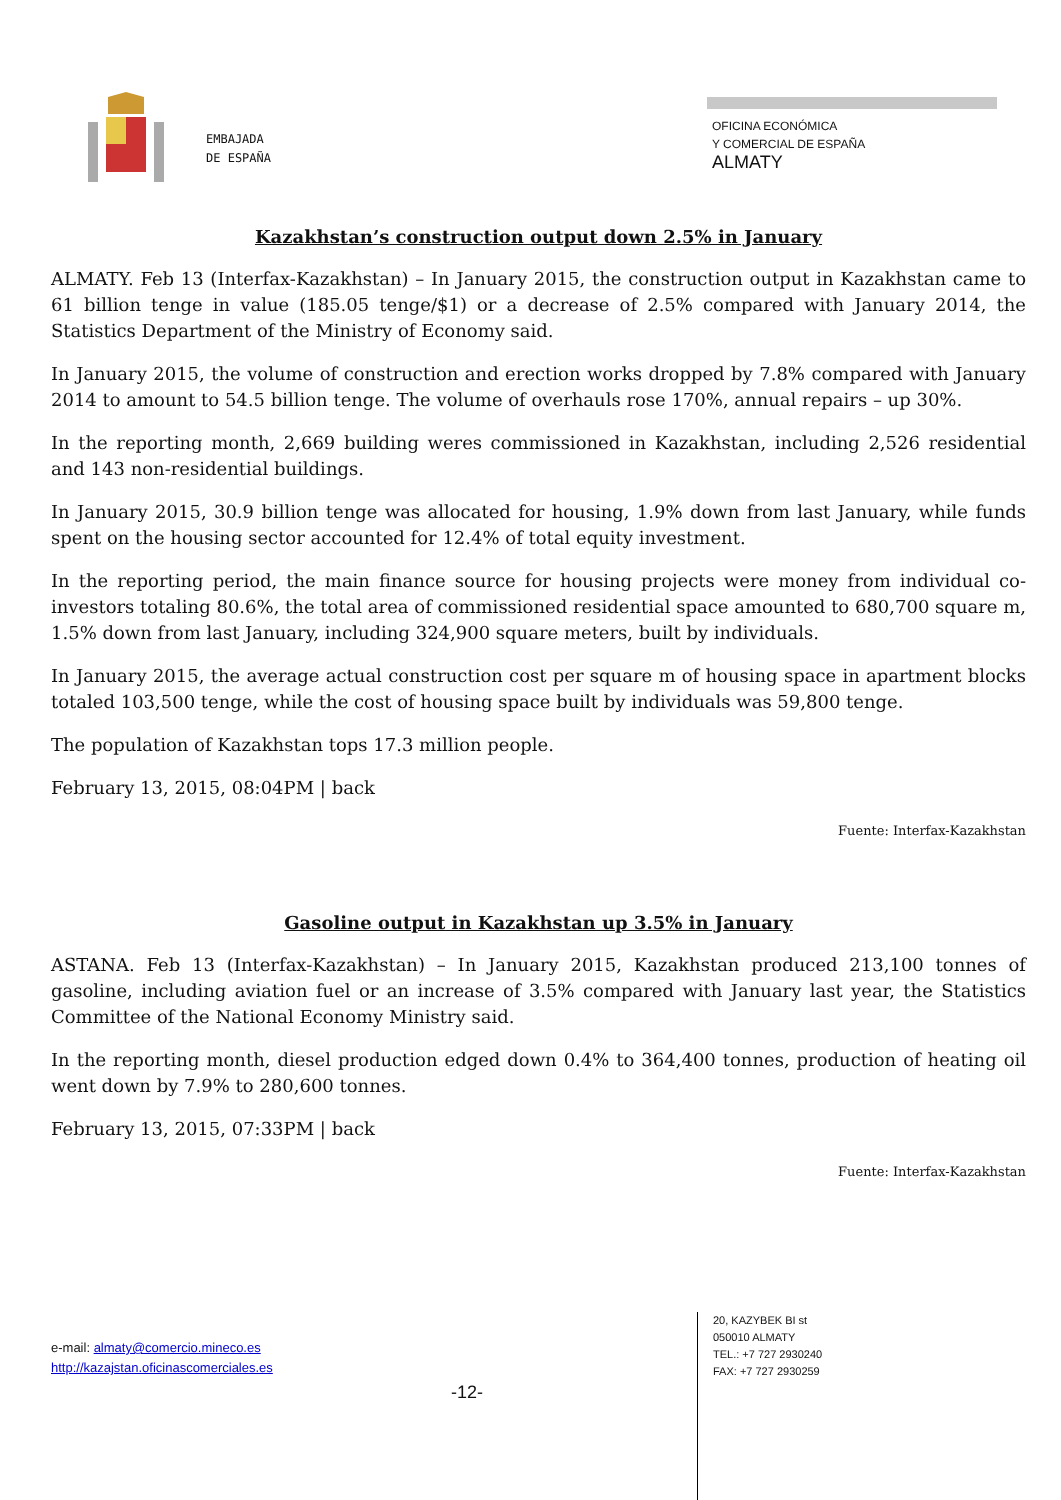EMBAJADA
DE ESPAÑA
OFICINA ECONÓMICA
Y COMERCIAL DE ESPAÑA
ALMATY
Kazakhstan’s construction output down 2.5% in January
ALMATY. Feb 13 (Interfax-Kazakhstan) – In January 2015, the construction output in Kazakhstan came to 61 billion tenge in value (185.05 tenge/$1) or a decrease of 2.5% compared with January 2014, the Statistics Department of the Ministry of Economy said.
In January 2015, the volume of construction and erection works dropped by 7.8% compared with January 2014 to amount to 54.5 billion tenge. The volume of overhauls rose 170%, annual repairs – up 30%.
In the reporting month, 2,669 building weres commissioned in Kazakhstan, including 2,526 residential and 143 non-residential buildings.
In January 2015, 30.9 billion tenge was allocated for housing, 1.9% down from last January, while funds spent on the housing sector accounted for 12.4% of total equity investment.
In the reporting period, the main finance source for housing projects were money from individual co-investors totaling 80.6%, the total area of commissioned residential space amounted to 680,700 square m, 1.5% down from last January, including 324,900 square meters, built by individuals.
In January 2015, the average actual construction cost per square m of housing space in apartment blocks totaled 103,500 tenge, while the cost of housing space built by individuals was 59,800 tenge.
The population of Kazakhstan tops 17.3 million people.
February 13, 2015, 08:04PM | back
Fuente: Interfax-Kazakhstan
Gasoline output in Kazakhstan up 3.5% in January
ASTANA. Feb 13 (Interfax-Kazakhstan) – In January 2015, Kazakhstan produced 213,100 tonnes of gasoline, including aviation fuel or an increase of 3.5% compared with January last year, the Statistics Committee of the National Economy Ministry said.
In the reporting month, diesel production edged down 0.4% to 364,400 tonnes, production of heating oil went down by 7.9% to 280,600 tonnes.
February 13, 2015, 07:33PM | back
Fuente: Interfax-Kazakhstan
e-mail: almaty@comercio.mineco.es
http://kazajstan.oficinascomerciales.es
-12-
20, KAZYBEK BI st
050010 ALMATY
TEL.: +7 727 2930240
FAX: +7 727 2930259